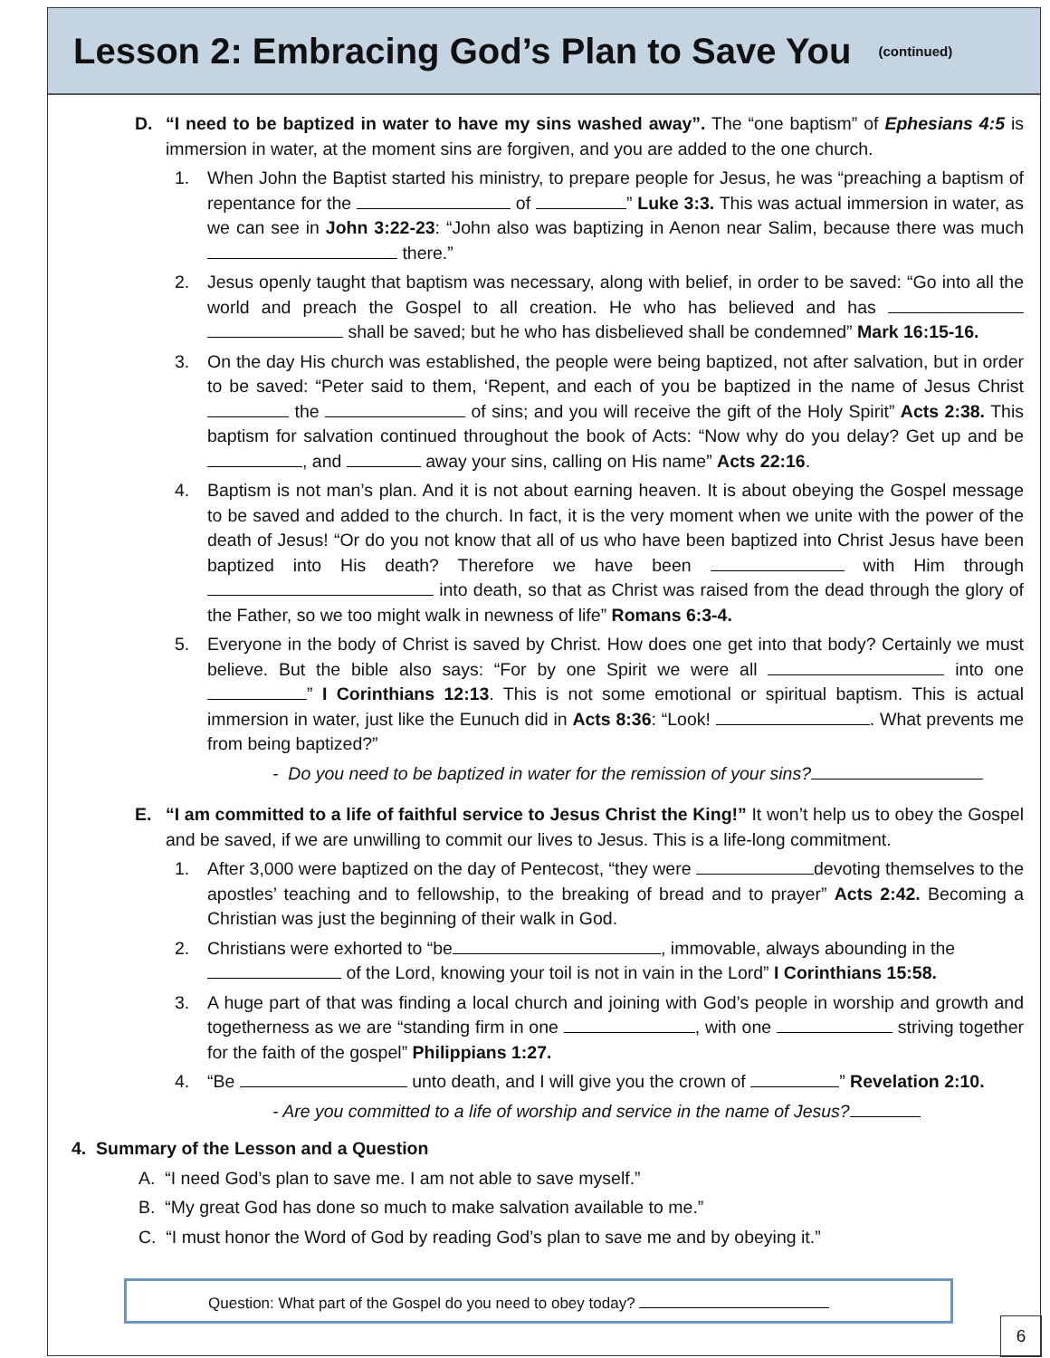Lesson 2: Embracing God’s Plan to Save You
(continued)
D. “I need to be baptized in water to have my sins washed away”. The “one baptism” of Ephesians 4:5 is immersion in water, at the moment sins are forgiven, and you are added to the one church.
1. When John the Baptist started his ministry, to prepare people for Jesus, he was “preaching a baptism of repentance for the of ” Luke 3:3. This was actual immersion in water, as we can see in John 3:22-23: “John also was baptizing in Aenon near Salim, because there was much there.”
2. Jesus openly taught that baptism was necessary, along with belief, in order to be saved: “Go into all the world and preach the Gospel to all creation. He who has believed and has shall be saved; but he who has disbelieved shall be condemned” Mark 16:15-16.
3. On the day His church was established, the people were being baptized, not after salvation, but in order to be saved: “Peter said to them, ‘Repent, and each of you be baptized in the name of Jesus Christ the of sins; and you will receive the gift of the Holy Spirit” Acts 2:38. This baptism for salvation continued throughout the book of Acts: “Now why do you delay? Get up and be , and away your sins, calling on His name” Acts 22:16.
4. Baptism is not man’s plan. And it is not about earning heaven. It is about obeying the Gospel message to be saved and added to the church. In fact, it is the very moment when we unite with the power of the death of Jesus! “Or do you not know that all of us who have been baptized into Christ Jesus have been baptized into His death? Therefore we have been with Him through into death, so that as Christ was raised from the dead through the glory of the Father, so we too might walk in newness of life” Romans 6:3-4.
5. Everyone in the body of Christ is saved by Christ. How does one get into that body? Certainly we must believe. But the bible also says: “For by one Spirit we were all into one ” I Corinthians 12:13. This is not some emotional or spiritual baptism. This is actual immersion in water, just like the Eunuch did in Acts 8:36: “Look! . What prevents me from being baptized?”
- Do you need to be baptized in water for the remission of your sins?
E. “I am committed to a life of faithful service to Jesus Christ the King!” It won’t help us to obey the Gospel and be saved, if we are unwilling to commit our lives to Jesus. This is a life-long commitment.
1. After 3,000 were baptized on the day of Pentecost, “they were devoting themselves to the apostles’ teaching and to fellowship, to the breaking of bread and to prayer” Acts 2:42. Becoming a Christian was just the beginning of their walk in God.
2. Christians were exhorted to “be , immovable, always abounding in the of the Lord, knowing your toil is not in vain in the Lord” I Corinthians 15:58.
3. A huge part of that was finding a local church and joining with God’s people in worship and growth and togetherness as we are “standing firm in one , with one striving together for the faith of the gospel” Philippians 1:27.
4. “Be unto death, and I will give you the crown of ” Revelation 2:10.
- Are you committed to a life of worship and service in the name of Jesus?
4. Summary of the Lesson and a Question
A. “I need God’s plan to save me. I am not able to save myself.”
B. “My great God has done so much to make salvation available to me.”
C. “I must honor the Word of God by reading God’s plan to save me and by obeying it.”
Question: What part of the Gospel do you need to obey today?
6